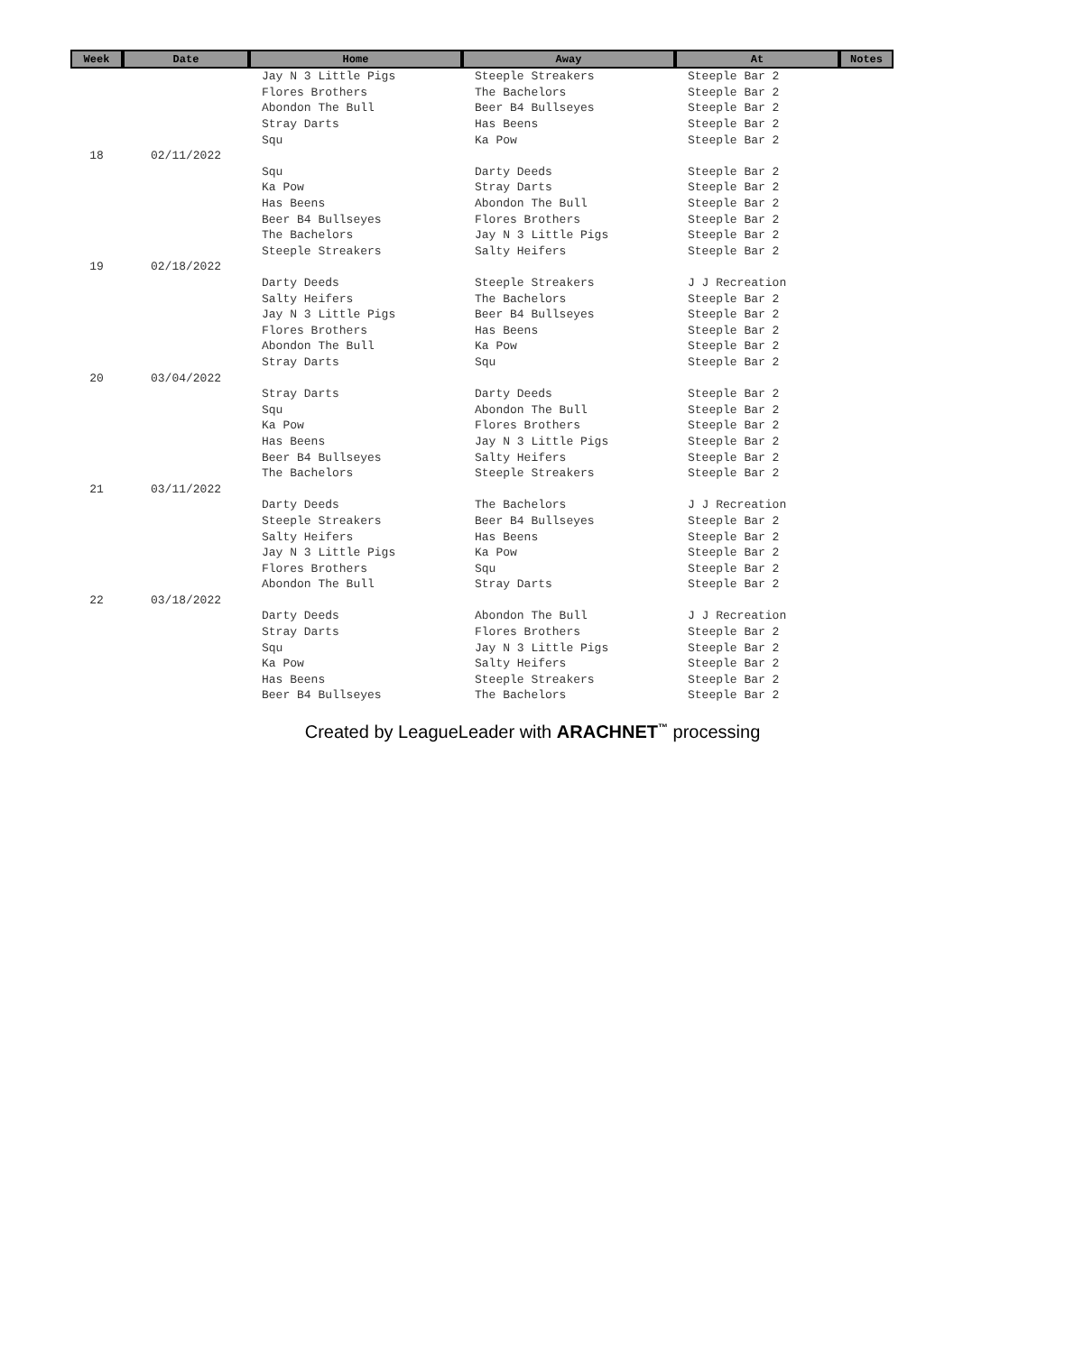| Week | Date | Home | Away | At | Notes |
| --- | --- | --- | --- | --- | --- |
| | | Jay N 3 Little Pigs | Steeple Streakers | Steeple Bar 2 | |
| | | Flores Brothers | The Bachelors | Steeple Bar 2 | |
| | | Abondon The Bull | Beer B4 Bullseyes | Steeple Bar 2 | |
| | | Stray Darts | Has Beens | Steeple Bar 2 | |
| | | Squ | Ka Pow | Steeple Bar 2 | |
| 18 | 02/11/2022 | | | | |
| | | Squ | Darty Deeds | Steeple Bar 2 | |
| | | Ka Pow | Stray Darts | Steeple Bar 2 | |
| | | Has Beens | Abondon The Bull | Steeple Bar 2 | |
| | | Beer B4 Bullseyes | Flores Brothers | Steeple Bar 2 | |
| | | The Bachelors | Jay N 3 Little Pigs | Steeple Bar 2 | |
| | | Steeple Streakers | Salty Heifers | Steeple Bar 2 | |
| 19 | 02/18/2022 | | | | |
| | | Darty Deeds | Steeple Streakers | J J Recreation | |
| | | Salty Heifers | The Bachelors | Steeple Bar 2 | |
| | | Jay N 3 Little Pigs | Beer B4 Bullseyes | Steeple Bar 2 | |
| | | Flores Brothers | Has Beens | Steeple Bar 2 | |
| | | Abondon The Bull | Ka Pow | Steeple Bar 2 | |
| | | Stray Darts | Squ | Steeple Bar 2 | |
| 20 | 03/04/2022 | | | | |
| | | Stray Darts | Darty Deeds | Steeple Bar 2 | |
| | | Squ | Abondon The Bull | Steeple Bar 2 | |
| | | Ka Pow | Flores Brothers | Steeple Bar 2 | |
| | | Has Beens | Jay N 3 Little Pigs | Steeple Bar 2 | |
| | | Beer B4 Bullseyes | Salty Heifers | Steeple Bar 2 | |
| | | The Bachelors | Steeple Streakers | Steeple Bar 2 | |
| 21 | 03/11/2022 | | | | |
| | | Darty Deeds | The Bachelors | J J Recreation | |
| | | Steeple Streakers | Beer B4 Bullseyes | Steeple Bar 2 | |
| | | Salty Heifers | Has Beens | Steeple Bar 2 | |
| | | Jay N 3 Little Pigs | Ka Pow | Steeple Bar 2 | |
| | | Flores Brothers | Squ | Steeple Bar 2 | |
| | | Abondon The Bull | Stray Darts | Steeple Bar 2 | |
| 22 | 03/18/2022 | | | | |
| | | Darty Deeds | Abondon The Bull | J J Recreation | |
| | | Stray Darts | Flores Brothers | Steeple Bar 2 | |
| | | Squ | Jay N 3 Little Pigs | Steeple Bar 2 | |
| | | Ka Pow | Salty Heifers | Steeple Bar 2 | |
| | | Has Beens | Steeple Streakers | Steeple Bar 2 | |
| | | Beer B4 Bullseyes | The Bachelors | Steeple Bar 2 | |
Created by LeagueLeader with ARACHNET<sup>™</sup> processing